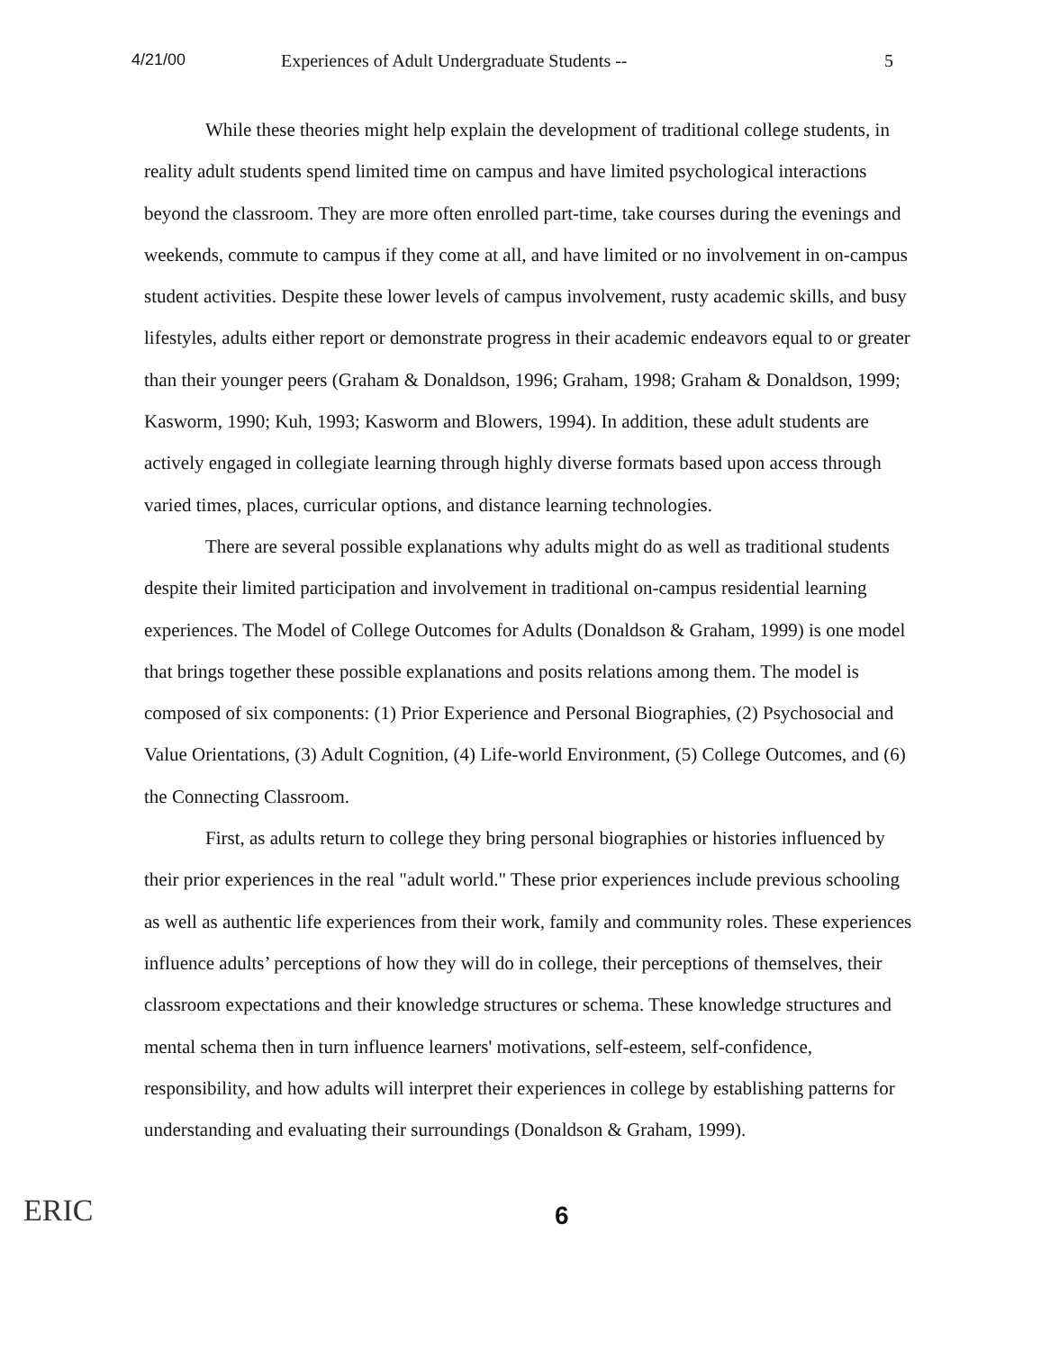4/21/00 Experiences of Adult Undergraduate Students -- 5
While these theories might help explain the development of traditional college students, in reality adult students spend limited time on campus and have limited psychological interactions beyond the classroom. They are more often enrolled part-time, take courses during the evenings and weekends, commute to campus if they come at all, and have limited or no involvement in on-campus student activities. Despite these lower levels of campus involvement, rusty academic skills, and busy lifestyles, adults either report or demonstrate progress in their academic endeavors equal to or greater than their younger peers (Graham & Donaldson, 1996; Graham, 1998; Graham & Donaldson, 1999; Kasworm, 1990; Kuh, 1993; Kasworm and Blowers, 1994). In addition, these adult students are actively engaged in collegiate learning through highly diverse formats based upon access through varied times, places, curricular options, and distance learning technologies.
There are several possible explanations why adults might do as well as traditional students despite their limited participation and involvement in traditional on-campus residential learning experiences. The Model of College Outcomes for Adults (Donaldson & Graham, 1999) is one model that brings together these possible explanations and posits relations among them. The model is composed of six components: (1) Prior Experience and Personal Biographies, (2) Psychosocial and Value Orientations, (3) Adult Cognition, (4) Life-world Environment, (5) College Outcomes, and (6) the Connecting Classroom.
First, as adults return to college they bring personal biographies or histories influenced by their prior experiences in the real "adult world." These prior experiences include previous schooling as well as authentic life experiences from their work, family and community roles. These experiences influence adults’ perceptions of how they will do in college, their perceptions of themselves, their classroom expectations and their knowledge structures or schema. These knowledge structures and mental schema then in turn influence learners' motivations, self-esteem, self-confidence, responsibility, and how adults will interpret their experiences in college by establishing patterns for understanding and evaluating their surroundings (Donaldson & Graham, 1999).
ERIC
6